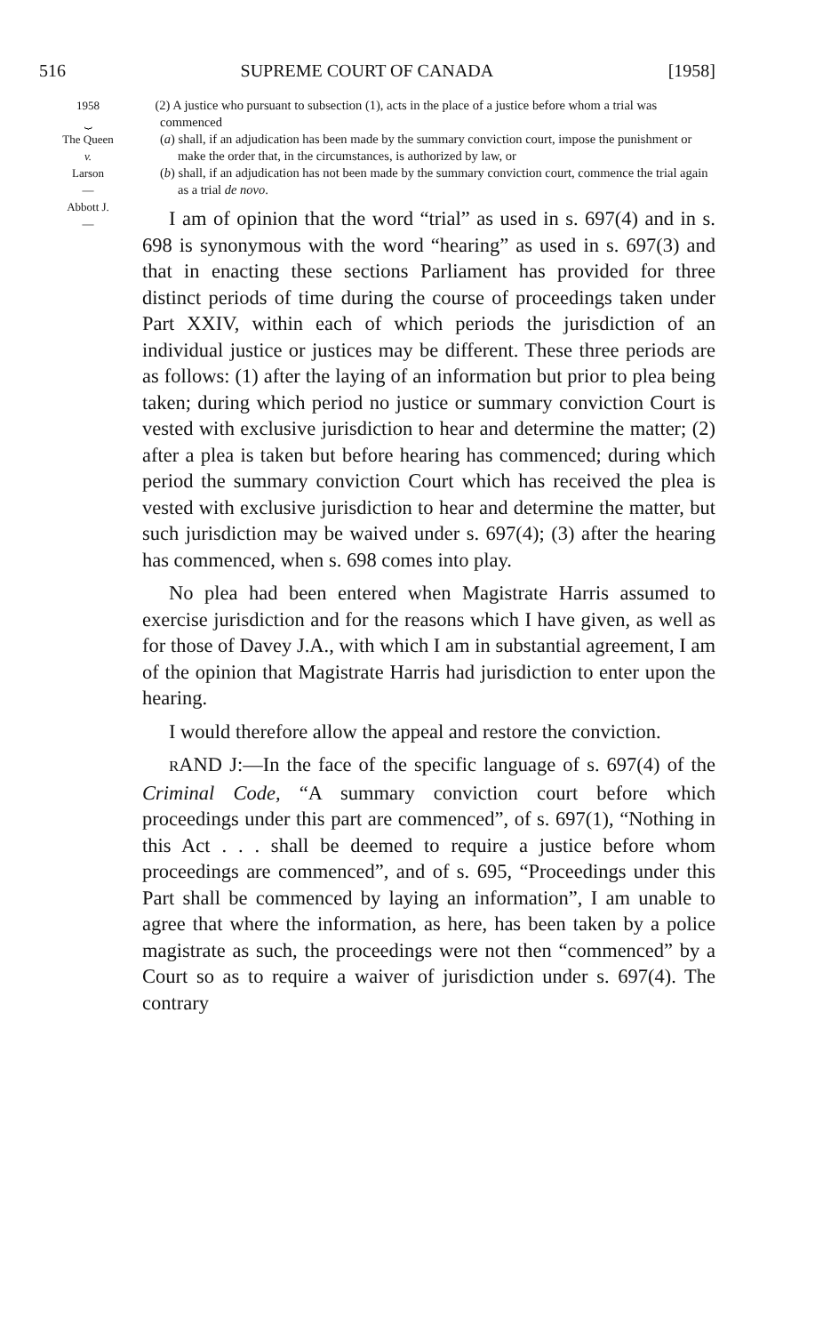516 SUPREME COURT OF CANADA [1958]
1958
⏟
The Queen
v.
Larson
—
Abbott J.
—
(2) A justice who pursuant to subsection (1), acts in the place of a justice before whom a trial was commenced
(a) shall, if an adjudication has been made by the summary conviction court, impose the punishment or make the order that, in the circumstances, is authorized by law, or
(b) shall, if an adjudication has not been made by the summary conviction court, commence the trial again as a trial de novo.
I am of opinion that the word “trial” as used in s. 697(4) and in s. 698 is synonymous with the word “hearing” as used in s. 697(3) and that in enacting these sections Parliament has provided for three distinct periods of time during the course of proceedings taken under Part XXIV, within each of which periods the jurisdiction of an individual justice or justices may be different. These three periods are as follows: (1) after the laying of an information but prior to plea being taken; during which period no justice or summary conviction Court is vested with exclusive jurisdiction to hear and determine the matter; (2) after a plea is taken but before hearing has commenced; during which period the summary conviction Court which has received the plea is vested with exclusive jurisdiction to hear and determine the matter, but such jurisdiction may be waived under s. 697(4); (3) after the hearing has commenced, when s. 698 comes into play.
No plea had been entered when Magistrate Harris assumed to exercise jurisdiction and for the reasons which I have given, as well as for those of Davey J.A., with which I am in substantial agreement, I am of the opinion that Magistrate Harris had jurisdiction to enter upon the hearing.
I would therefore allow the appeal and restore the conviction.
RAND J:—In the face of the specific language of s. 697(4) of the Criminal Code, “A summary conviction court before which proceedings under this part are commenced”, of s. 697(1), “Nothing in this Act . . . shall be deemed to require a justice before whom proceedings are commenced”, and of s. 695, “Proceedings under this Part shall be commenced by laying an information”, I am unable to agree that where the information, as here, has been taken by a police magistrate as such, the proceedings were not then “commenced” by a Court so as to require a waiver of jurisdiction under s. 697(4). The contrary